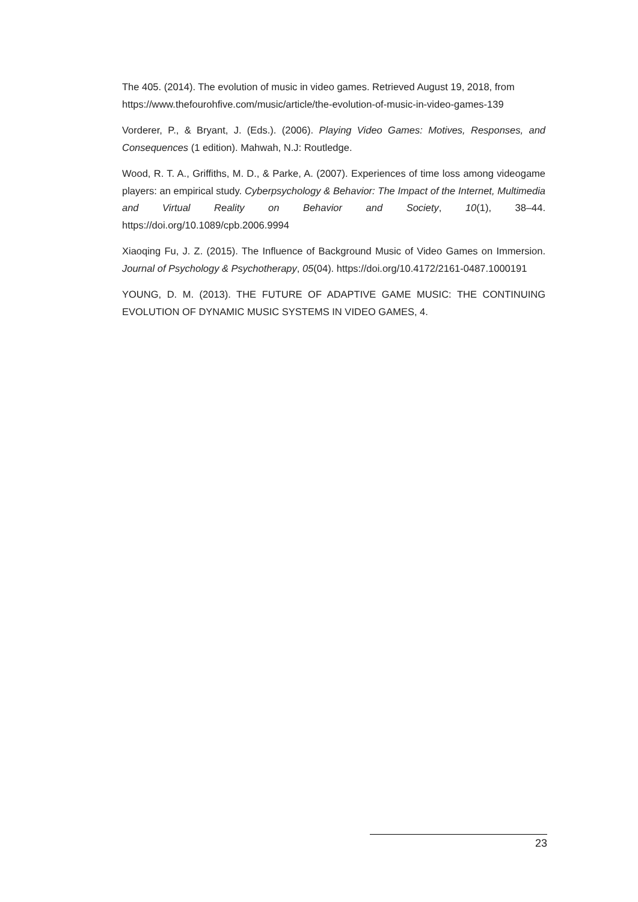The 405. (2014). The evolution of music in video games. Retrieved August 19, 2018, from https://www.thefourohfive.com/music/article/the-evolution-of-music-in-video-games-139
Vorderer, P., & Bryant, J. (Eds.). (2006). Playing Video Games: Motives, Responses, and Consequences (1 edition). Mahwah, N.J: Routledge.
Wood, R. T. A., Griffiths, M. D., & Parke, A. (2007). Experiences of time loss among videogame players: an empirical study. Cyberpsychology & Behavior: The Impact of the Internet, Multimedia and Virtual Reality on Behavior and Society, 10(1), 38–44. https://doi.org/10.1089/cpb.2006.9994
Xiaoqing Fu, J. Z. (2015). The Influence of Background Music of Video Games on Immersion. Journal of Psychology & Psychotherapy, 05(04). https://doi.org/10.4172/2161-0487.1000191
YOUNG, D. M. (2013). THE FUTURE OF ADAPTIVE GAME MUSIC: THE CONTINUING EVOLUTION OF DYNAMIC MUSIC SYSTEMS IN VIDEO GAMES, 4.
23